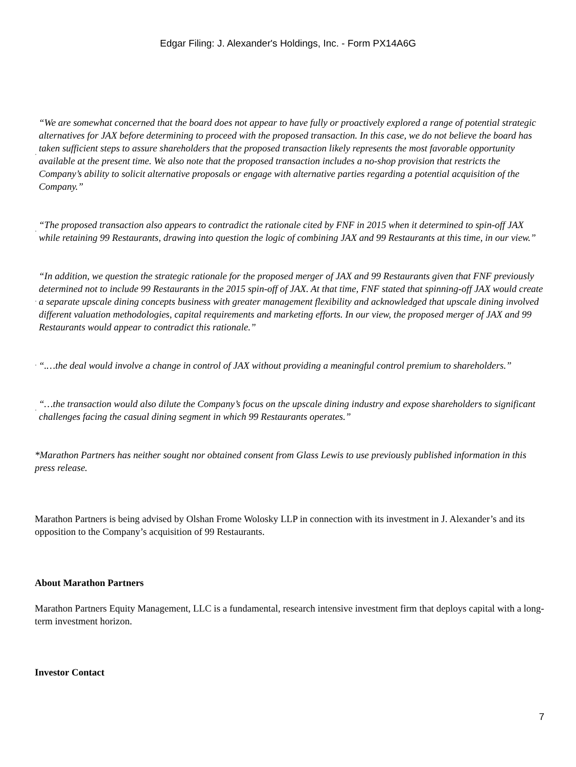Edgar Filing: J. Alexander's Holdings, Inc. - Form PX14A6G
· “We are somewhat concerned that the board does not appear to have fully or proactively explored a range of potential strategic alternatives for JAX before determining to proceed with the proposed transaction. In this case, we do not believe the board has taken sufficient steps to assure shareholders that the proposed transaction likely represents the most favorable opportunity available at the present time. We also note that the proposed transaction includes a no-shop provision that restricts the Company’s ability to solicit alternative proposals or engage with alternative parties regarding a potential acquisition of the Company.”
· “The proposed transaction also appears to contradict the rationale cited by FNF in 2015 when it determined to spin-off JAX while retaining 99 Restaurants, drawing into question the logic of combining JAX and 99 Restaurants at this time, in our view.”
· “In addition, we question the strategic rationale for the proposed merger of JAX and 99 Restaurants given that FNF previously determined not to include 99 Restaurants in the 2015 spin-off of JAX. At that time, FNF stated that spinning-off JAX would create a separate upscale dining concepts business with greater management flexibility and acknowledged that upscale dining involved different valuation methodologies, capital requirements and marketing efforts. In our view, the proposed merger of JAX and 99 Restaurants would appear to contradict this rationale.”
· “.…the deal would involve a change in control of JAX without providing a meaningful control premium to shareholders.”
· “…the transaction would also dilute the Company’s focus on the upscale dining industry and expose shareholders to significant challenges facing the casual dining segment in which 99 Restaurants operates.”
*Marathon Partners has neither sought nor obtained consent from Glass Lewis to use previously published information in this press release.
Marathon Partners is being advised by Olshan Frome Wolosky LLP in connection with its investment in J. Alexander’s and its opposition to the Company’s acquisition of 99 Restaurants.
About Marathon Partners
Marathon Partners Equity Management, LLC is a fundamental, research intensive investment firm that deploys capital with a long-term investment horizon.
Investor Contact
7